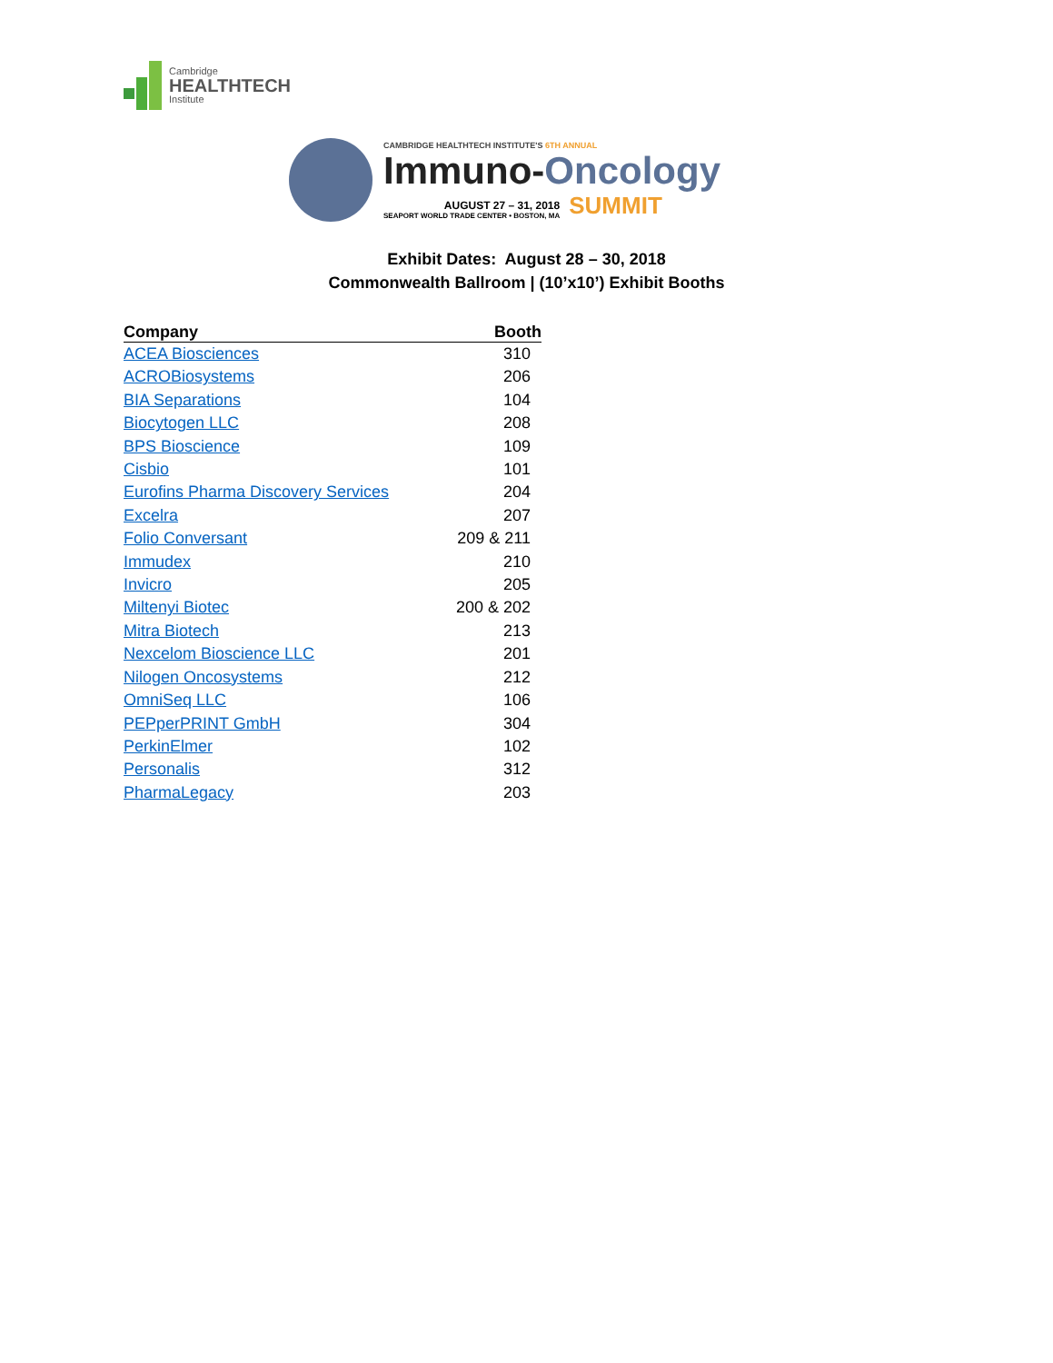Cambridge
HEALTHTECH
Institute
CAMBRIDGE HEALTHTECH INSTITUTE'S 6TH ANNUAL
Immuno-Oncology
AUGUST 27 – 31, 2018
SEAPORT WORLD TRADE CENTER • BOSTON, MA
SUMMIT
Exhibit Dates: August 28 – 30, 2018
Commonwealth Ballroom | (10’x10’) Exhibit Booths
| Company | Booth |
| --- | --- |
| ACEA Biosciences | 310 |
| ACROBiosystems | 206 |
| BIA Separations | 104 |
| Biocytogen LLC | 208 |
| BPS Bioscience | 109 |
| Cisbio | 101 |
| Eurofins Pharma Discovery Services | 204 |
| Excelra | 207 |
| Folio Conversant | 209 & 211 |
| Immudex | 210 |
| Invicro | 205 |
| Miltenyi Biotec | 200 & 202 |
| Mitra Biotech | 213 |
| Nexcelom Bioscience LLC | 201 |
| Nilogen Oncosystems | 212 |
| OmniSeq LLC | 106 |
| PEPperPRINT GmbH | 304 |
| PerkinElmer | 102 |
| Personalis | 312 |
| PharmaLegacy | 203 |